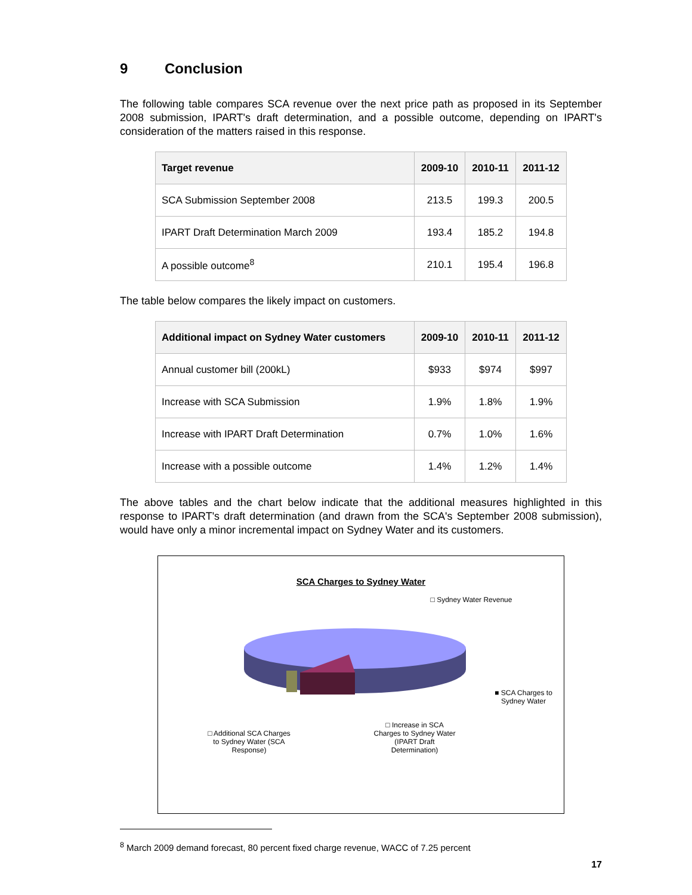9 Conclusion
The following table compares SCA revenue over the next price path as proposed in its September 2008 submission, IPART's draft determination, and a possible outcome, depending on IPART's consideration of the matters raised in this response.
| Target revenue | 2009-10 | 2010-11 | 2011-12 |
| --- | --- | --- | --- |
| SCA Submission September 2008 | 213.5 | 199.3 | 200.5 |
| IPART Draft Determination March 2009 | 193.4 | 185.2 | 194.8 |
| A possible outcome<sup>8</sup> | 210.1 | 195.4 | 196.8 |
The table below compares the likely impact on customers.
| Additional impact on Sydney Water customers | 2009-10 | 2010-11 | 2011-12 |
| --- | --- | --- | --- |
| Annual customer bill (200kL) | $933 | $974 | $997 |
| Increase with SCA Submission | 1.9% | 1.8% | 1.9% |
| Increase with IPART Draft Determination | 0.7% | 1.0% | 1.6% |
| Increase with a possible outcome | 1.4% | 1.2% | 1.4% |
The above tables and the chart below indicate that the additional measures highlighted in this response to IPART's draft determination (and drawn from the SCA's September 2008 submission), would have only a minor incremental impact on Sydney Water and its customers.
SCA Charges to Sydney Water
□ Sydney Water Revenue
■ SCA Charges to Sydney Water
□ Increase in SCA Charges to Sydney Water (IPART Draft Determination)
□ Additional SCA Charges to Sydney Water (SCA Response)
<sup>8</sup> March 2009 demand forecast, 80 percent fixed charge revenue, WACC of 7.25 percent
17